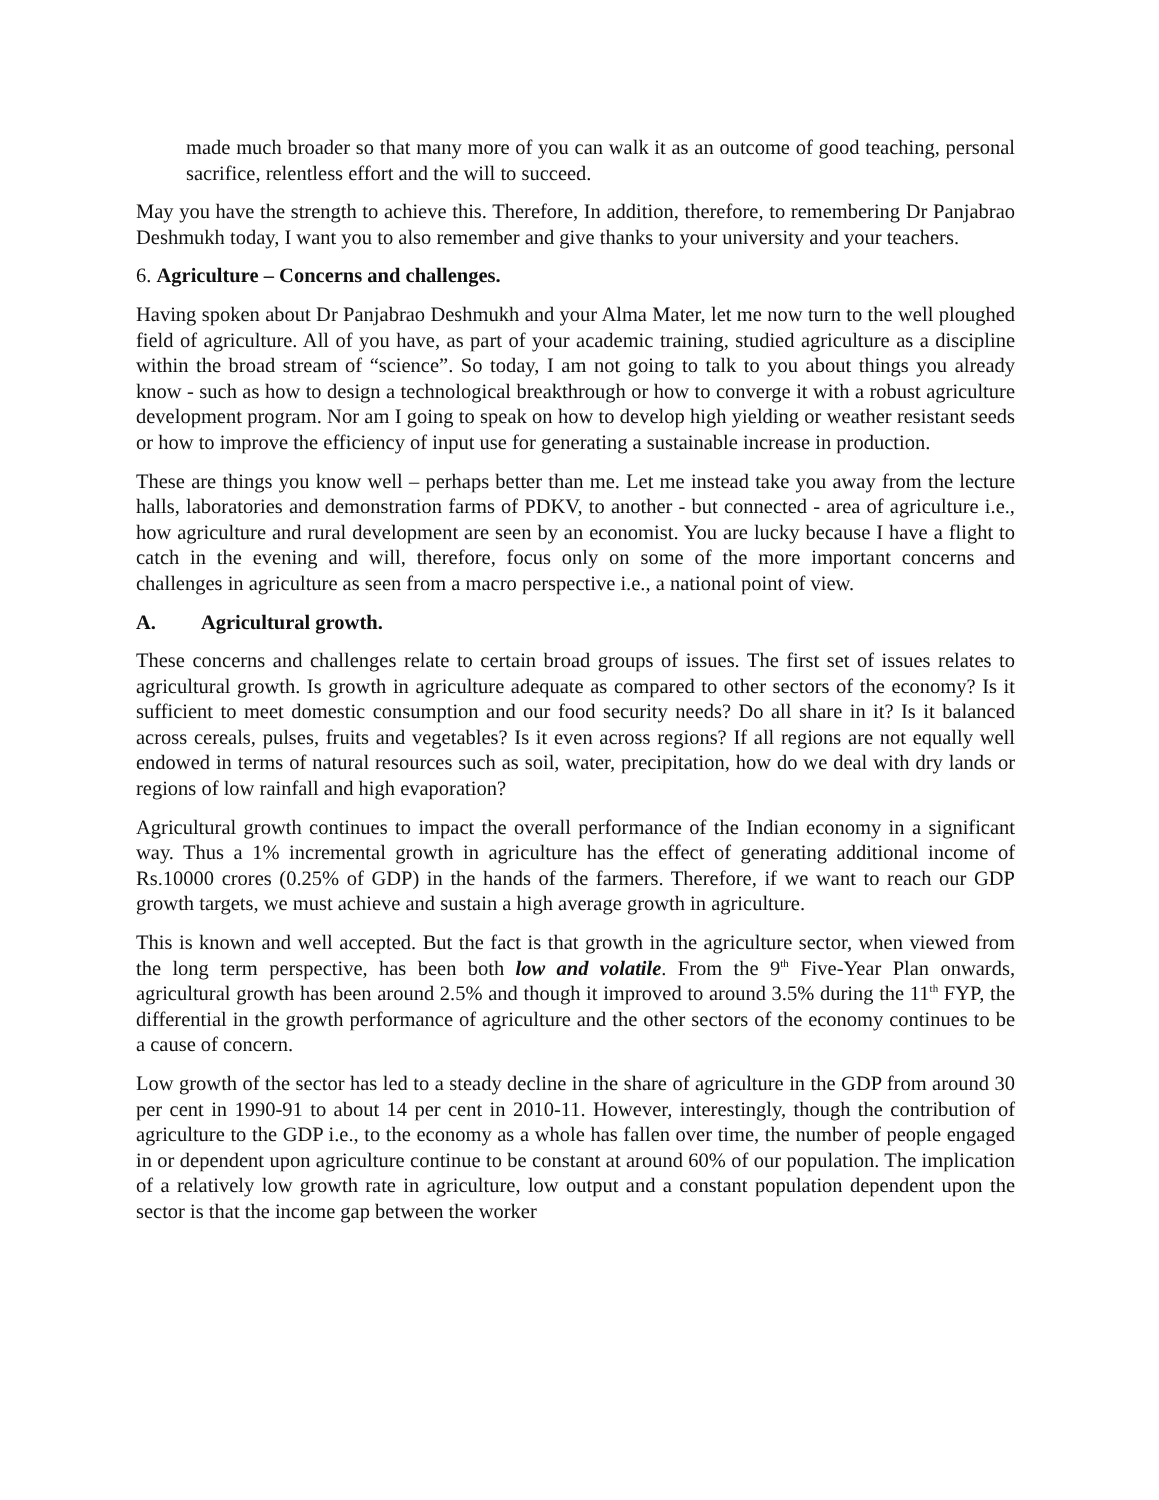made much broader so that many more of you can walk it as an outcome of good teaching, personal sacrifice, relentless effort and the will to succeed.
May you have the strength to achieve this. Therefore, In addition, therefore, to remembering Dr Panjabrao Deshmukh today, I want you to also remember and give thanks to your university and your teachers.
6. Agriculture – Concerns and challenges.
Having spoken about Dr Panjabrao Deshmukh and your Alma Mater, let me now turn to the well ploughed field of agriculture. All of you have, as part of your academic training, studied agriculture as a discipline within the broad stream of “science”. So today, I am not going to talk to you about things you already know - such as how to design a technological breakthrough or how to converge it with a robust agriculture development program. Nor am I going to speak on how to develop high yielding or weather resistant seeds or how to improve the efficiency of input use for generating a sustainable increase in production.
These are things you know well – perhaps better than me. Let me instead take you away from the lecture halls, laboratories and demonstration farms of PDKV, to another - but connected - area of agriculture i.e., how agriculture and rural development are seen by an economist. You are lucky because I have a flight to catch in the evening and will, therefore, focus only on some of the more important concerns and challenges in agriculture as seen from a macro perspective i.e., a national point of view.
A. Agricultural growth.
These concerns and challenges relate to certain broad groups of issues. The first set of issues relates to agricultural growth. Is growth in agriculture adequate as compared to other sectors of the economy? Is it sufficient to meet domestic consumption and our food security needs? Do all share in it? Is it balanced across cereals, pulses, fruits and vegetables? Is it even across regions? If all regions are not equally well endowed in terms of natural resources such as soil, water, precipitation, how do we deal with dry lands or regions of low rainfall and high evaporation?
Agricultural growth continues to impact the overall performance of the Indian economy in a significant way. Thus a 1% incremental growth in agriculture has the effect of generating additional income of Rs.10000 crores (0.25% of GDP) in the hands of the farmers. Therefore, if we want to reach our GDP growth targets, we must achieve and sustain a high average growth in agriculture.
This is known and well accepted. But the fact is that growth in the agriculture sector, when viewed from the long term perspective, has been both low and volatile. From the 9<sup>th</sup> Five-Year Plan onwards, agricultural growth has been around 2.5% and though it improved to around 3.5% during the 11<sup>th</sup> FYP, the differential in the growth performance of agriculture and the other sectors of the economy continues to be a cause of concern.
Low growth of the sector has led to a steady decline in the share of agriculture in the GDP from around 30 per cent in 1990-91 to about 14 per cent in 2010-11. However, interestingly, though the contribution of agriculture to the GDP i.e., to the economy as a whole has fallen over time, the number of people engaged in or dependent upon agriculture continue to be constant at around 60% of our population. The implication of a relatively low growth rate in agriculture, low output and a constant population dependent upon the sector is that the income gap between the worker